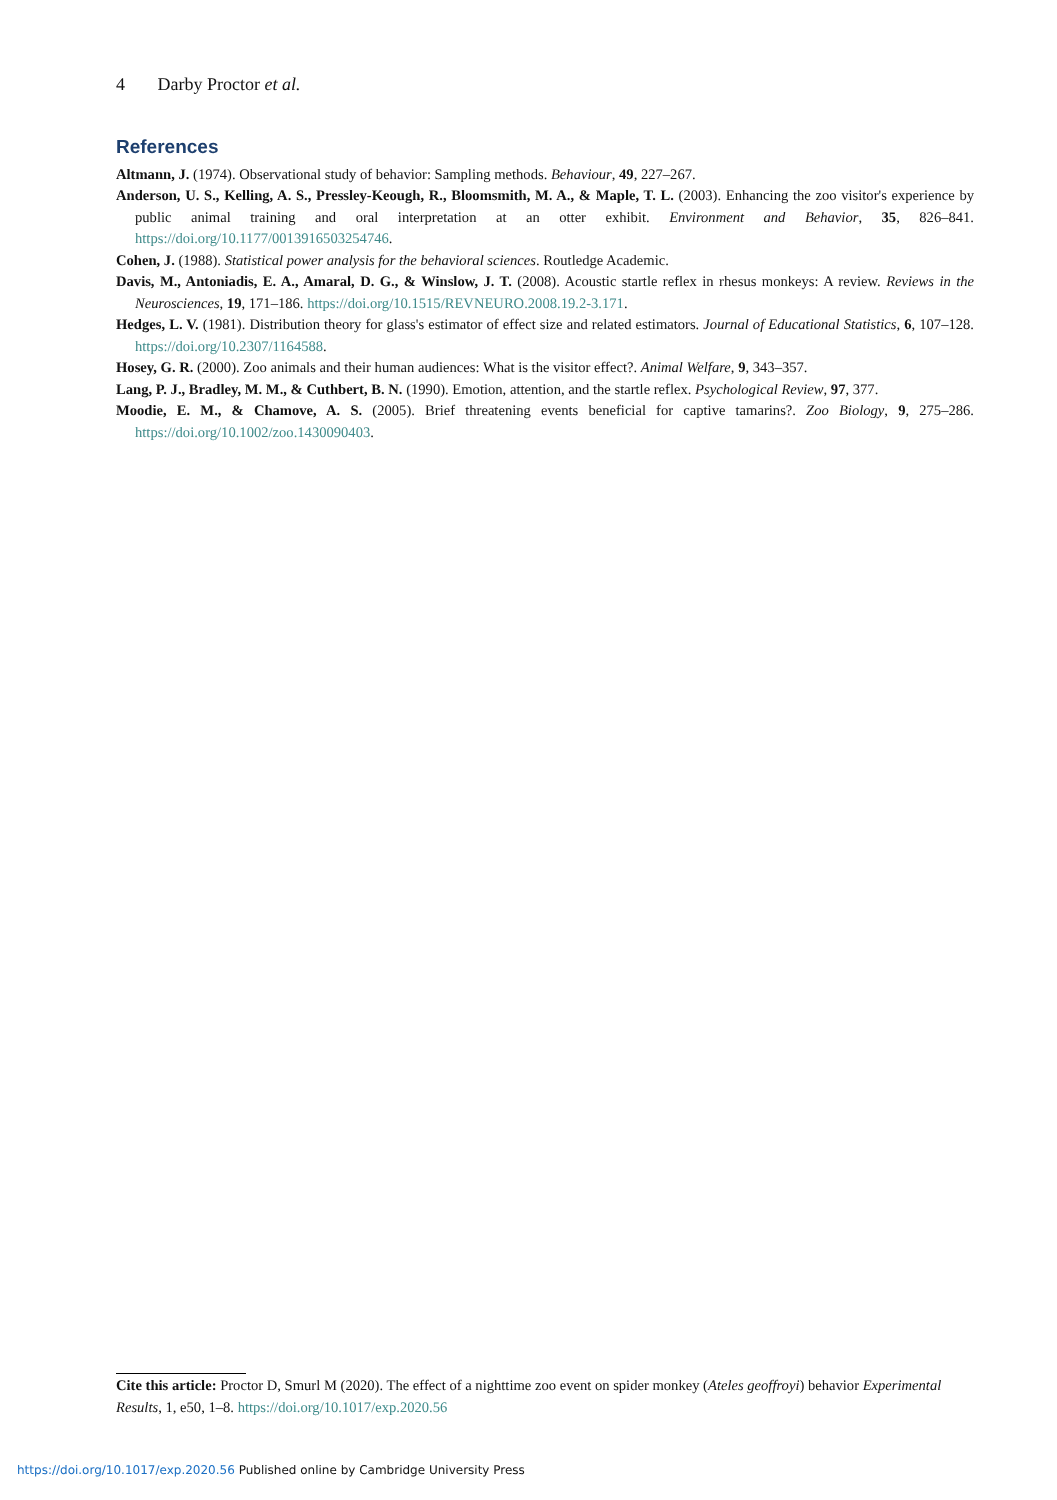4 Darby Proctor et al.
References
Altmann, J. (1974). Observational study of behavior: Sampling methods. Behaviour, 49, 227–267.
Anderson, U. S., Kelling, A. S., Pressley-Keough, R., Bloomsmith, M. A., & Maple, T. L. (2003). Enhancing the zoo visitor's experience by public animal training and oral interpretation at an otter exhibit. Environment and Behavior, 35, 826–841. https://doi.org/10.1177/0013916503254746.
Cohen, J. (1988). Statistical power analysis for the behavioral sciences. Routledge Academic.
Davis, M., Antoniadis, E. A., Amaral, D. G., & Winslow, J. T. (2008). Acoustic startle reflex in rhesus monkeys: A review. Reviews in the Neurosciences, 19, 171–186. https://doi.org/10.1515/REVNEURO.2008.19.2-3.171.
Hedges, L. V. (1981). Distribution theory for glass's estimator of effect size and related estimators. Journal of Educational Statistics, 6, 107–128. https://doi.org/10.2307/1164588.
Hosey, G. R. (2000). Zoo animals and their human audiences: What is the visitor effect?. Animal Welfare, 9, 343–357.
Lang, P. J., Bradley, M. M., & Cuthbert, B. N. (1990). Emotion, attention, and the startle reflex. Psychological Review, 97, 377.
Moodie, E. M., & Chamove, A. S. (2005). Brief threatening events beneficial for captive tamarins?. Zoo Biology, 9, 275–286. https://doi.org/10.1002/zoo.1430090403.
Cite this article: Proctor D, Smurl M (2020). The effect of a nighttime zoo event on spider monkey (Ateles geoffroyi) behavior Experimental Results, 1, e50, 1–8. https://doi.org/10.1017/exp.2020.56
https://doi.org/10.1017/exp.2020.56 Published online by Cambridge University Press